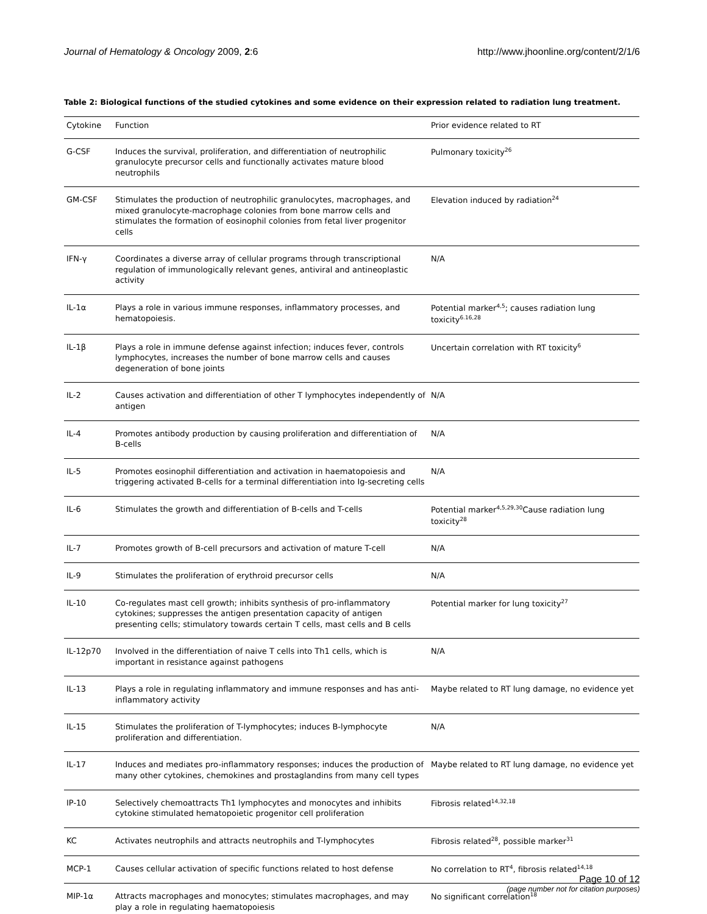Journal of Hematology & Oncology 2009, 2:6 http://www.jhoonline.org/content/2/1/6
Table 2: Biological functions of the studied cytokines and some evidence on their expression related to radiation lung treatment.
| Cytokine | Function | Prior evidence related to RT |
| --- | --- | --- |
| G-CSF | Induces the survival, proliferation, and differentiation of neutrophilic granulocyte precursor cells and functionally activates mature blood neutrophils | Pulmonary toxicity<sup>26</sup> |
| GM-CSF | Stimulates the production of neutrophilic granulocytes, macrophages, and mixed granulocyte-macrophage colonies from bone marrow cells and stimulates the formation of eosinophil colonies from fetal liver progenitor cells | Elevation induced by radiation<sup>24</sup> |
| IFN-γ | Coordinates a diverse array of cellular programs through transcriptional regulation of immunologically relevant genes, antiviral and antineoplastic activity | N/A |
| IL-1α | Plays a role in various immune responses, inflammatory processes, and hematopoiesis. | Potential marker<sup>4,5</sup>; causes radiation lung toxicity<sup>6.16,28</sup> |
| IL-1β | Plays a role in immune defense against infection; induces fever, controls lymphocytes, increases the number of bone marrow cells and causes degeneration of bone joints | Uncertain correlation with RT toxicity<sup>6</sup> |
| IL-2 | Causes activation and differentiation of other T lymphocytes independently of antigen | N/A |
| IL-4 | Promotes antibody production by causing proliferation and differentiation of B-cells | N/A |
| IL-5 | Promotes eosinophil differentiation and activation in haematopoiesis and triggering activated B-cells for a terminal differentiation into Ig-secreting cells | N/A |
| IL-6 | Stimulates the growth and differentiation of B-cells and T-cells | Potential marker<sup>4,5,29,30</sup>Cause radiation lung toxicity<sup>28</sup> |
| IL-7 | Promotes growth of B-cell precursors and activation of mature T-cell | N/A |
| IL-9 | Stimulates the proliferation of erythroid precursor cells | N/A |
| IL-10 | Co-regulates mast cell growth; inhibits synthesis of pro-inflammatory cytokines; suppresses the antigen presentation capacity of antigen presenting cells; stimulatory towards certain T cells, mast cells and B cells | Potential marker for lung toxicity<sup>27</sup> |
| IL-12p70 | Involved in the differentiation of naive T cells into Th1 cells, which is important in resistance against pathogens | N/A |
| IL-13 | Plays a role in regulating inflammatory and immune responses and has anti-inflammatory activity | Maybe related to RT lung damage, no evidence yet |
| IL-15 | Stimulates the proliferation of T-lymphocytes; induces B-lymphocyte proliferation and differentiation. | N/A |
| IL-17 | Induces and mediates pro-inflammatory responses; induces the production of many other cytokines, chemokines and prostaglandins from many cell types | Maybe related to RT lung damage, no evidence yet |
| IP-10 | Selectively chemoattracts Th1 lymphocytes and monocytes and inhibits cytokine stimulated hematopoietic progenitor cell proliferation | Fibrosis related<sup>14,32,18</sup> |
| KC | Activates neutrophils and attracts neutrophils and T-lymphocytes | Fibrosis related<sup>28</sup>, possible marker<sup>31</sup> |
| MCP-1 | Causes cellular activation of specific functions related to host defense | No correlation to RT<sup>4</sup>, fibrosis related<sup>14,18</sup> |
| MIP-1α | Attracts macrophages and monocytes; stimulates macrophages, and may play a role in regulating haematopoiesis | No significant correlation<sup>18</sup> |
Page 10 of 12
(page number not for citation purposes)